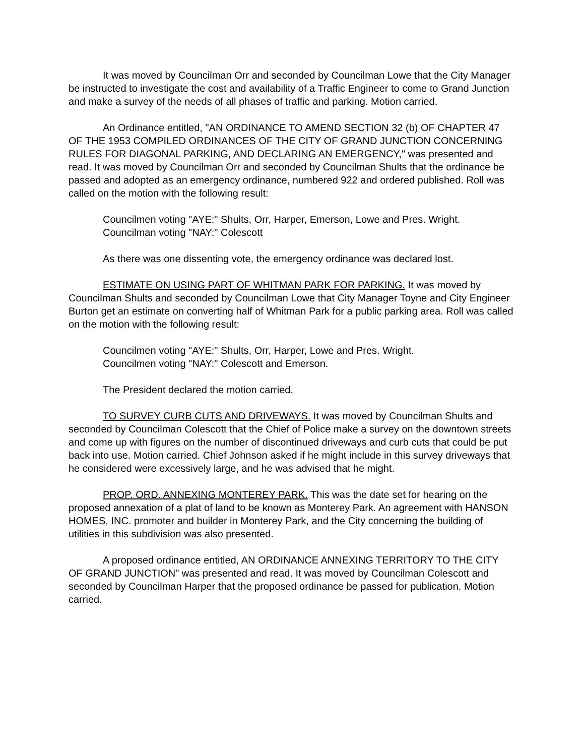It was moved by Councilman Orr and seconded by Councilman Lowe that the City Manager be instructed to investigate the cost and availability of a Traffic Engineer to come to Grand Junction and make a survey of the needs of all phases of traffic and parking. Motion carried.
An Ordinance entitled, "AN ORDINANCE TO AMEND SECTION 32 (b) OF CHAPTER 47 OF THE 1953 COMPILED ORDINANCES OF THE CITY OF GRAND JUNCTION CONCERNING RULES FOR DIAGONAL PARKING, AND DECLARING AN EMERGENCY," was presented and read. It was moved by Councilman Orr and seconded by Councilman Shults that the ordinance be passed and adopted as an emergency ordinance, numbered 922 and ordered published. Roll was called on the motion with the following result:
Councilmen voting "AYE:" Shults, Orr, Harper, Emerson, Lowe and Pres. Wright.
Councilman voting "NAY:" Colescott
As there was one dissenting vote, the emergency ordinance was declared lost.
ESTIMATE ON USING PART OF WHITMAN PARK FOR PARKING. It was moved by Councilman Shults and seconded by Councilman Lowe that City Manager Toyne and City Engineer Burton get an estimate on converting half of Whitman Park for a public parking area. Roll was called on the motion with the following result:
Councilmen voting "AYE:" Shults, Orr, Harper, Lowe and Pres. Wright.
Councilmen voting "NAY:" Colescott and Emerson.
The President declared the motion carried.
TO SURVEY CURB CUTS AND DRIVEWAYS. It was moved by Councilman Shults and seconded by Councilman Colescott that the Chief of Police make a survey on the downtown streets and come up with figures on the number of discontinued driveways and curb cuts that could be put back into use. Motion carried. Chief Johnson asked if he might include in this survey driveways that he considered were excessively large, and he was advised that he might.
PROP. ORD. ANNEXING MONTEREY PARK. This was the date set for hearing on the proposed annexation of a plat of land to be known as Monterey Park. An agreement with HANSON HOMES, INC. promoter and builder in Monterey Park, and the City concerning the building of utilities in this subdivision was also presented.
A proposed ordinance entitled, AN ORDINANCE ANNEXING TERRITORY TO THE CITY OF GRAND JUNCTION" was presented and read. It was moved by Councilman Colescott and seconded by Councilman Harper that the proposed ordinance be passed for publication. Motion carried.